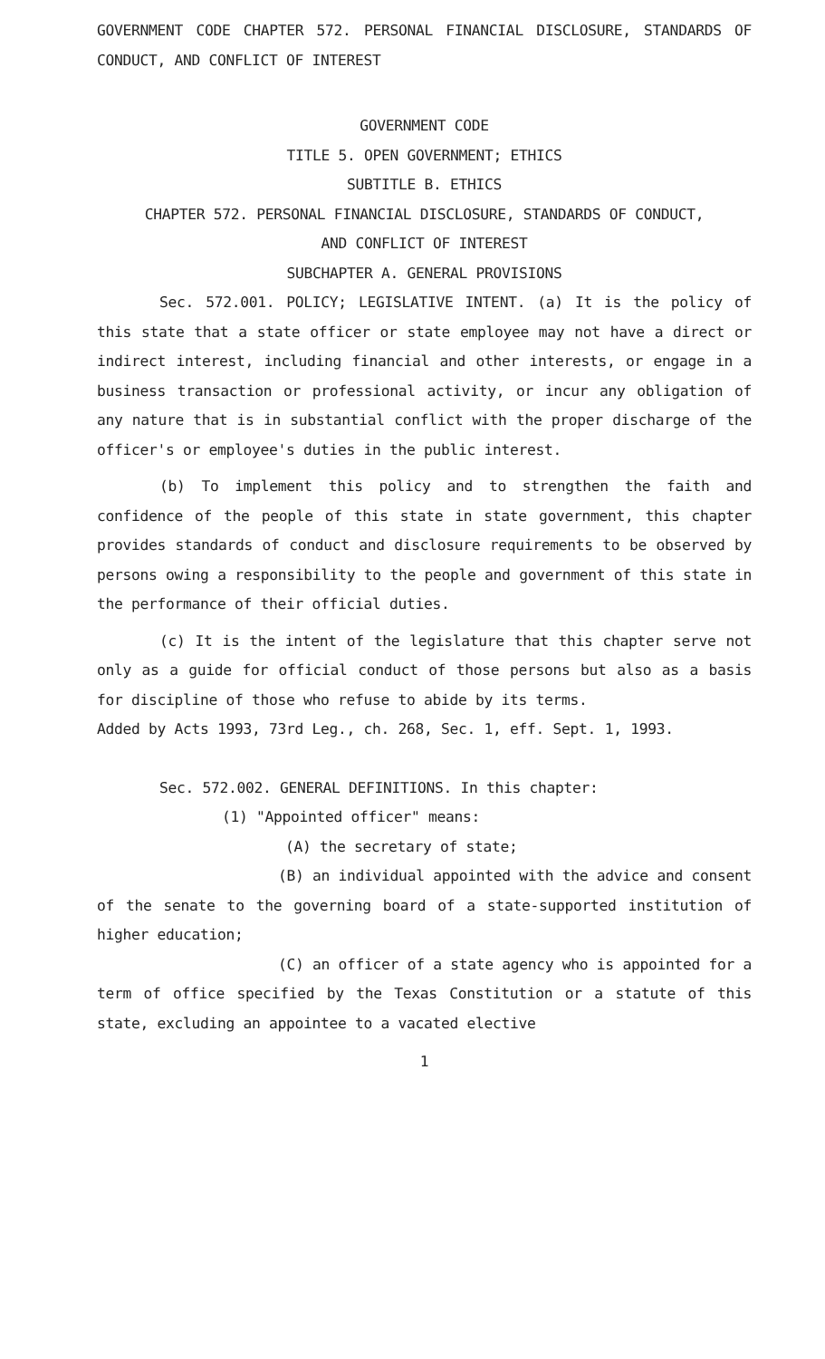GOVERNMENT CODE CHAPTER 572. PERSONAL FINANCIAL DISCLOSURE, STANDARDS OF CONDUCT, AND CONFLICT OF INTEREST
GOVERNMENT CODE
TITLE 5. OPEN GOVERNMENT; ETHICS
SUBTITLE B. ETHICS
CHAPTER 572. PERSONAL FINANCIAL DISCLOSURE, STANDARDS OF CONDUCT,
AND CONFLICT OF INTEREST
SUBCHAPTER A. GENERAL PROVISIONS
Sec. 572.001. POLICY; LEGISLATIVE INTENT. (a) It is the policy of this state that a state officer or state employee may not have a direct or indirect interest, including financial and other interests, or engage in a business transaction or professional activity, or incur any obligation of any nature that is in substantial conflict with the proper discharge of the officer's or employee's duties in the public interest.
(b) To implement this policy and to strengthen the faith and confidence of the people of this state in state government, this chapter provides standards of conduct and disclosure requirements to be observed by persons owing a responsibility to the people and government of this state in the performance of their official duties.
(c) It is the intent of the legislature that this chapter serve not only as a guide for official conduct of those persons but also as a basis for discipline of those who refuse to abide by its terms.
Added by Acts 1993, 73rd Leg., ch. 268, Sec. 1, eff. Sept. 1, 1993.
Sec. 572.002. GENERAL DEFINITIONS. In this chapter:
(1) "Appointed officer" means:
(A) the secretary of state;
(B) an individual appointed with the advice and consent of the senate to the governing board of a state-supported institution of higher education;
(C) an officer of a state agency who is appointed for a term of office specified by the Texas Constitution or a statute of this state, excluding an appointee to a vacated elective
1